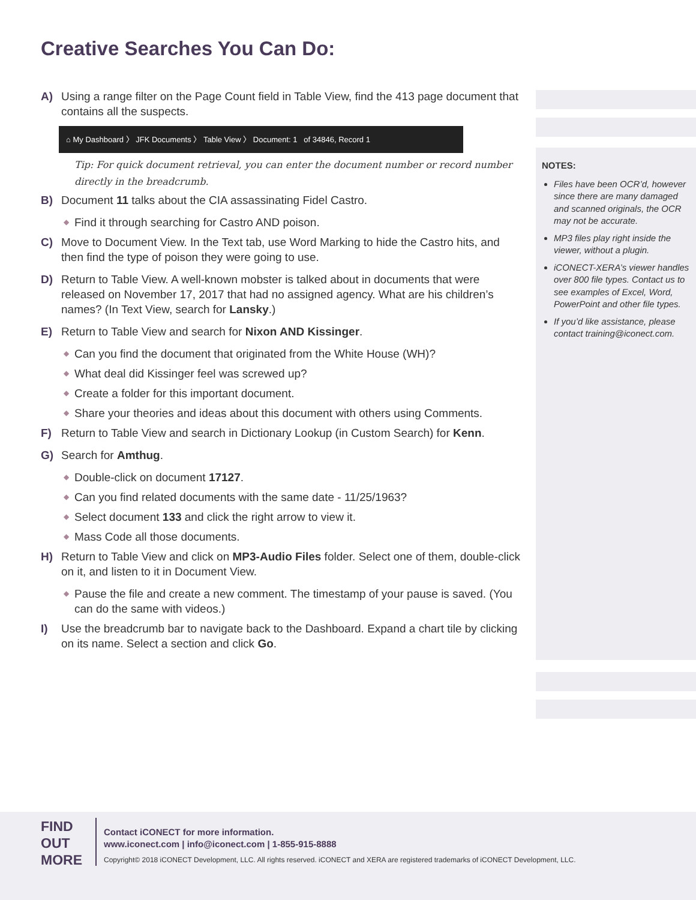Creative Searches You Can Do:
NOTES:
Files have been OCR’d, however since there are many damaged and scanned originals, the OCR may not be accurate.
MP3 files play right inside the viewer, without a plugin.
iCONECT-XERA’s viewer handles over 800 file types. Contact us to see examples of Excel, Word, PowerPoint and other file types.
If you’d like assistance, please contact training@iconect.com.
A) Using a range filter on the Page Count field in Table View, find the 413 page document that contains all the suspects.
⌂ My Dashboard 〉 JFK Documents 〉 Table View 〉 Document: 1 of 34846, Record 1
Tip: For quick document retrieval, you can enter the document number or record number directly in the breadcrumb.
B) Document 11 talks about the CIA assassinating Fidel Castro.
◆ Find it through searching for Castro AND poison.
C) Move to Document View. In the Text tab, use Word Marking to hide the Castro hits, and then find the type of poison they were going to use.
D) Return to Table View. A well-known mobster is talked about in documents that were released on November 17, 2017 that had no assigned agency. What are his children’s names? (In Text View, search for Lansky.)
E) Return to Table View and search for Nixon AND Kissinger.
◆ Can you find the document that originated from the White House (WH)?
◆ What deal did Kissinger feel was screwed up?
◆ Create a folder for this important document.
◆ Share your theories and ideas about this document with others using Comments.
F) Return to Table View and search in Dictionary Lookup (in Custom Search) for Kenn.
G) Search for Amthug.
◆ Double-click on document 17127.
◆ Can you find related documents with the same date - 11/25/1963?
◆ Select document 133 and click the right arrow to view it.
◆ Mass Code all those documents.
H) Return to Table View and click on MP3-Audio Files folder. Select one of them, double-click on it, and listen to it in Document View.
◆ Pause the file and create a new comment. The timestamp of your pause is saved. (You can do the same with videos.)
I) Use the breadcrumb bar to navigate back to the Dashboard. Expand a chart tile by clicking on its name. Select a section and click Go.
FIND
OUT
MORE
Contact iCONECT for more information.
www.iconect.com | info@iconect.com | 1-855-915-8888
Copyright© 2018 iCONECT Development, LLC. All rights reserved. iCONECT and XERA are registered trademarks of iCONECT Development, LLC.